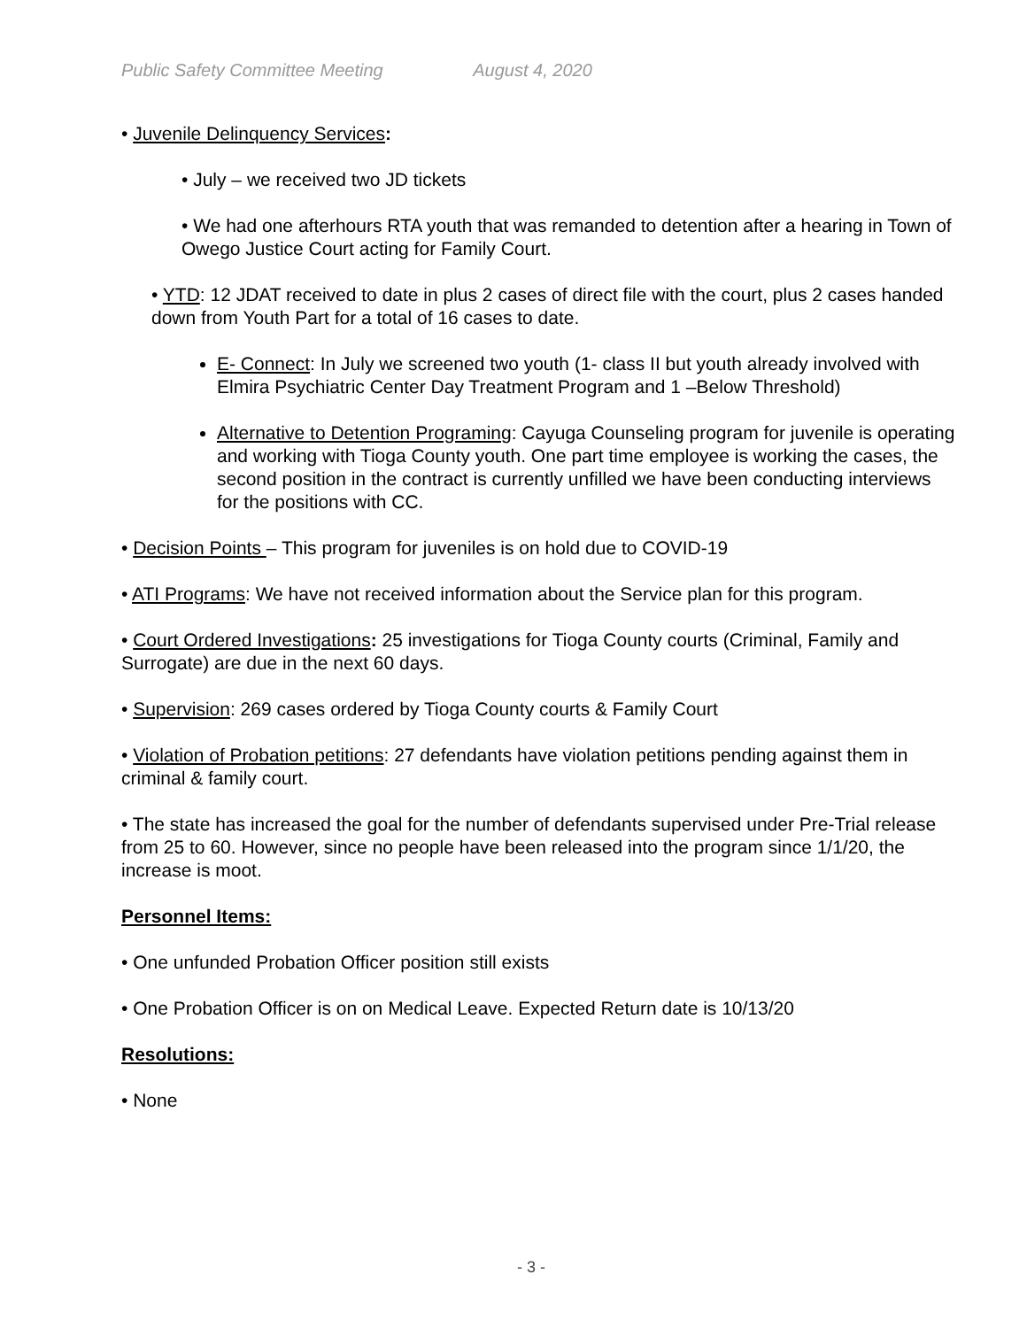Public Safety Committee Meeting August 4, 2020
• Juvenile Delinquency Services:
• July – we received two JD tickets
• We had one afterhours RTA youth that was remanded to detention after a hearing in Town of Owego Justice Court acting for Family Court.
• YTD: 12 JDAT received to date in plus 2 cases of direct file with the court, plus 2 cases handed down from Youth Part for a total of 16 cases to date.
E- Connect: In July we screened two youth (1- class II but youth already involved with Elmira Psychiatric Center Day Treatment Program and 1 –Below Threshold)
Alternative to Detention Programing: Cayuga Counseling program for juvenile is operating and working with Tioga County youth. One part time employee is working the cases, the second position in the contract is currently unfilled we have been conducting interviews for the positions with CC.
• Decision Points – This program for juveniles is on hold due to COVID-19
• ATI Programs: We have not received information about the Service plan for this program.
• Court Ordered Investigations: 25 investigations for Tioga County courts (Criminal, Family and Surrogate) are due in the next 60 days.
• Supervision: 269 cases ordered by Tioga County courts & Family Court
• Violation of Probation petitions: 27 defendants have violation petitions pending against them in criminal & family court.
• The state has increased the goal for the number of defendants supervised under Pre-Trial release from 25 to 60. However, since no people have been released into the program since 1/1/20, the increase is moot.
Personnel Items:
• One unfunded Probation Officer position still exists
• One Probation Officer is on on Medical Leave. Expected Return date is 10/13/20
Resolutions:
• None
- 3 -